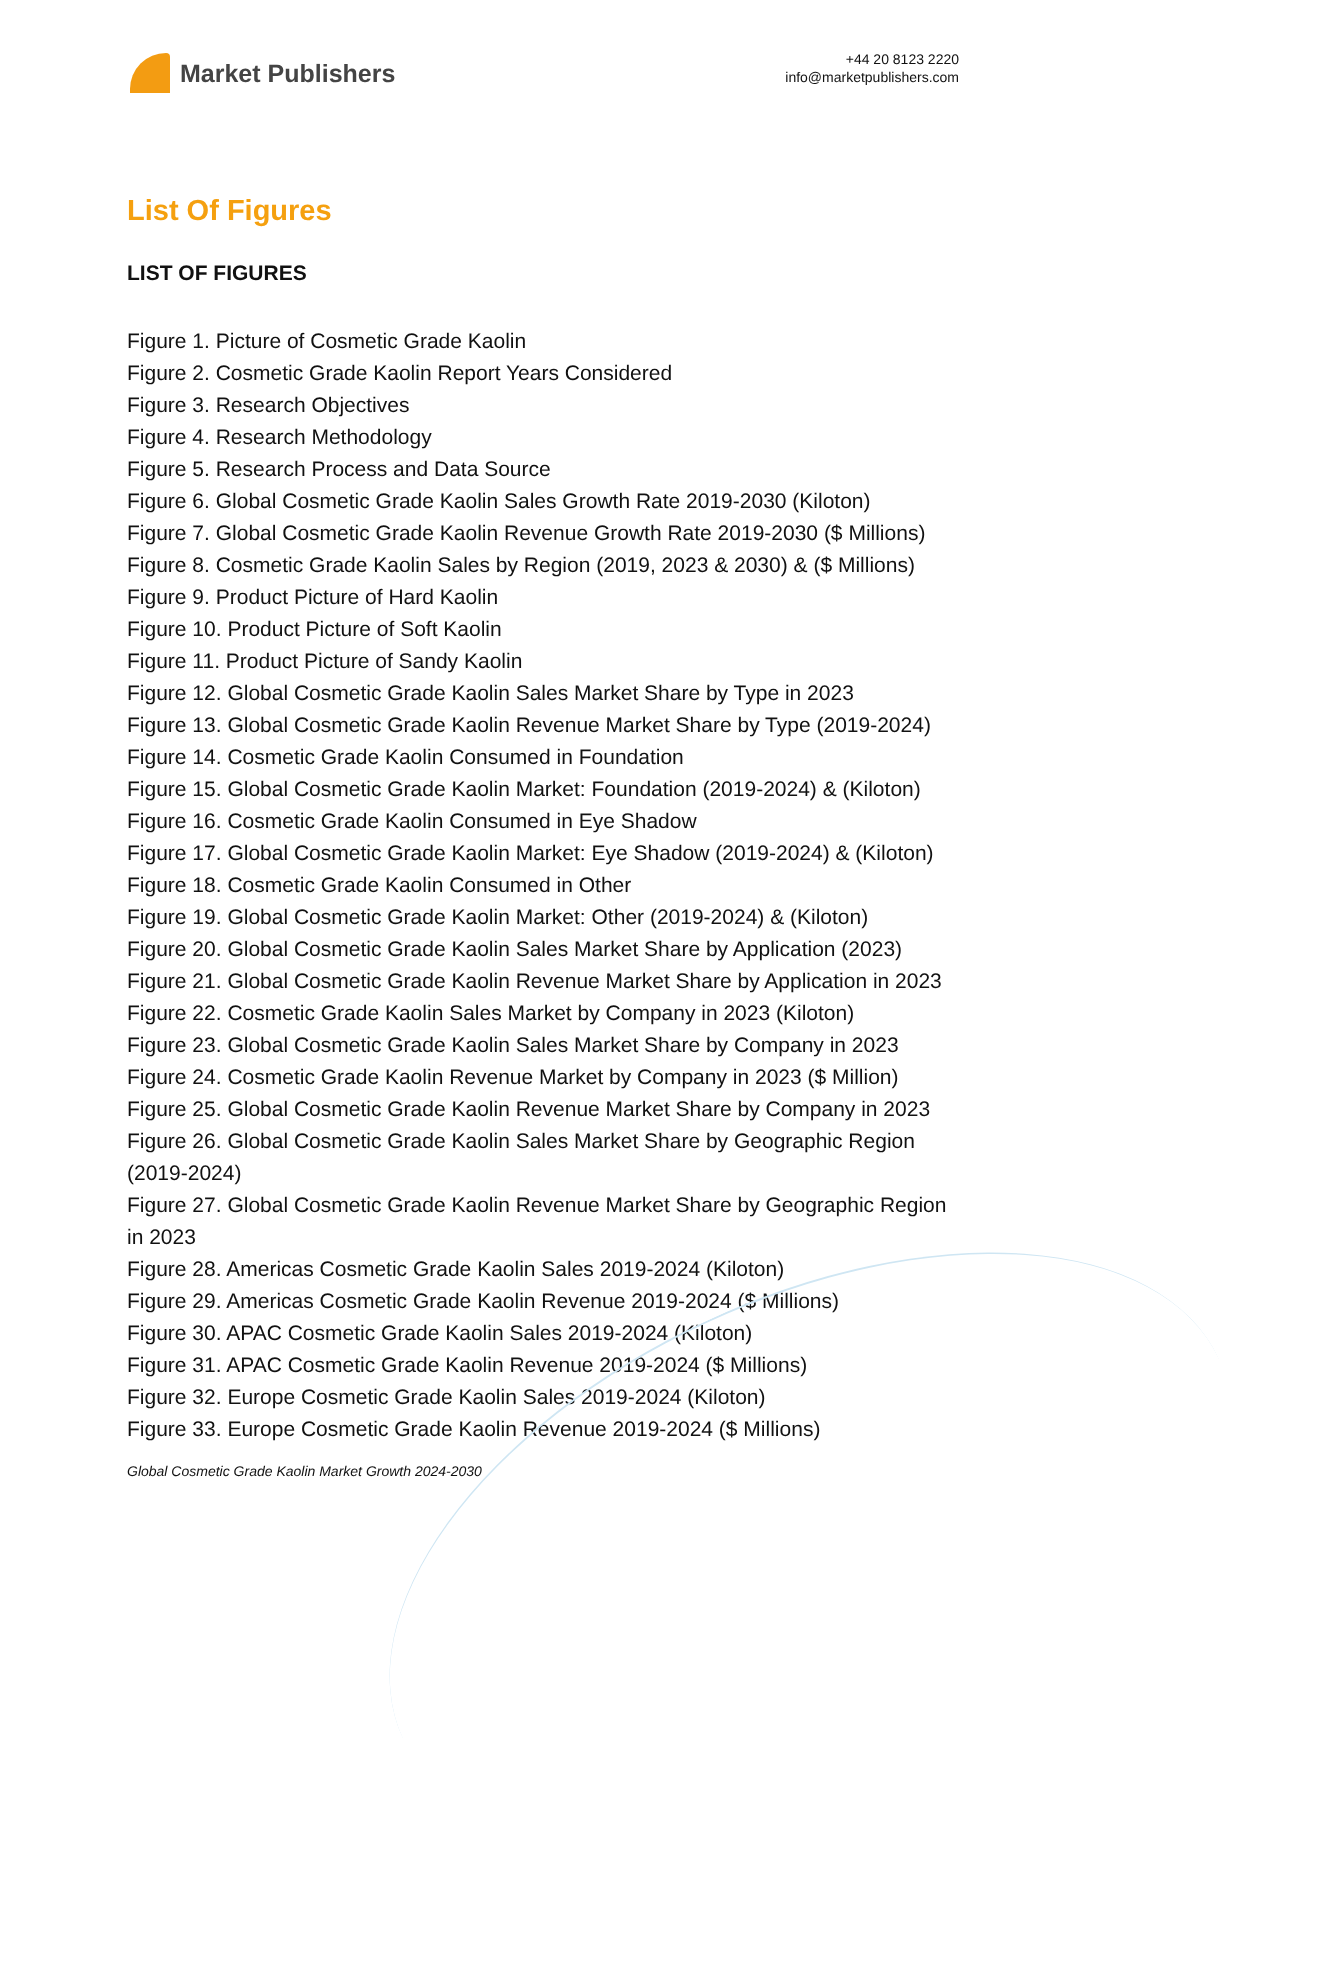Market Publishers
+44 20 8123 2220
info@marketpublishers.com
List Of Figures
LIST OF FIGURES
Figure 1. Picture of Cosmetic Grade Kaolin
Figure 2. Cosmetic Grade Kaolin Report Years Considered
Figure 3. Research Objectives
Figure 4. Research Methodology
Figure 5. Research Process and Data Source
Figure 6. Global Cosmetic Grade Kaolin Sales Growth Rate 2019-2030 (Kiloton)
Figure 7. Global Cosmetic Grade Kaolin Revenue Growth Rate 2019-2030 ($ Millions)
Figure 8. Cosmetic Grade Kaolin Sales by Region (2019, 2023 & 2030) & ($ Millions)
Figure 9. Product Picture of Hard Kaolin
Figure 10. Product Picture of Soft Kaolin
Figure 11. Product Picture of Sandy Kaolin
Figure 12. Global Cosmetic Grade Kaolin Sales Market Share by Type in 2023
Figure 13. Global Cosmetic Grade Kaolin Revenue Market Share by Type (2019-2024)
Figure 14. Cosmetic Grade Kaolin Consumed in Foundation
Figure 15. Global Cosmetic Grade Kaolin Market: Foundation (2019-2024) & (Kiloton)
Figure 16. Cosmetic Grade Kaolin Consumed in Eye Shadow
Figure 17. Global Cosmetic Grade Kaolin Market: Eye Shadow (2019-2024) & (Kiloton)
Figure 18. Cosmetic Grade Kaolin Consumed in Other
Figure 19. Global Cosmetic Grade Kaolin Market: Other (2019-2024) & (Kiloton)
Figure 20. Global Cosmetic Grade Kaolin Sales Market Share by Application (2023)
Figure 21. Global Cosmetic Grade Kaolin Revenue Market Share by Application in 2023
Figure 22. Cosmetic Grade Kaolin Sales Market by Company in 2023 (Kiloton)
Figure 23. Global Cosmetic Grade Kaolin Sales Market Share by Company in 2023
Figure 24. Cosmetic Grade Kaolin Revenue Market by Company in 2023 ($ Million)
Figure 25. Global Cosmetic Grade Kaolin Revenue Market Share by Company in 2023
Figure 26. Global Cosmetic Grade Kaolin Sales Market Share by Geographic Region (2019-2024)
Figure 27. Global Cosmetic Grade Kaolin Revenue Market Share by Geographic Region in 2023
Figure 28. Americas Cosmetic Grade Kaolin Sales 2019-2024 (Kiloton)
Figure 29. Americas Cosmetic Grade Kaolin Revenue 2019-2024 ($ Millions)
Figure 30. APAC Cosmetic Grade Kaolin Sales 2019-2024 (Kiloton)
Figure 31. APAC Cosmetic Grade Kaolin Revenue 2019-2024 ($ Millions)
Figure 32. Europe Cosmetic Grade Kaolin Sales 2019-2024 (Kiloton)
Figure 33. Europe Cosmetic Grade Kaolin Revenue 2019-2024 ($ Millions)
Global Cosmetic Grade Kaolin Market Growth 2024-2030